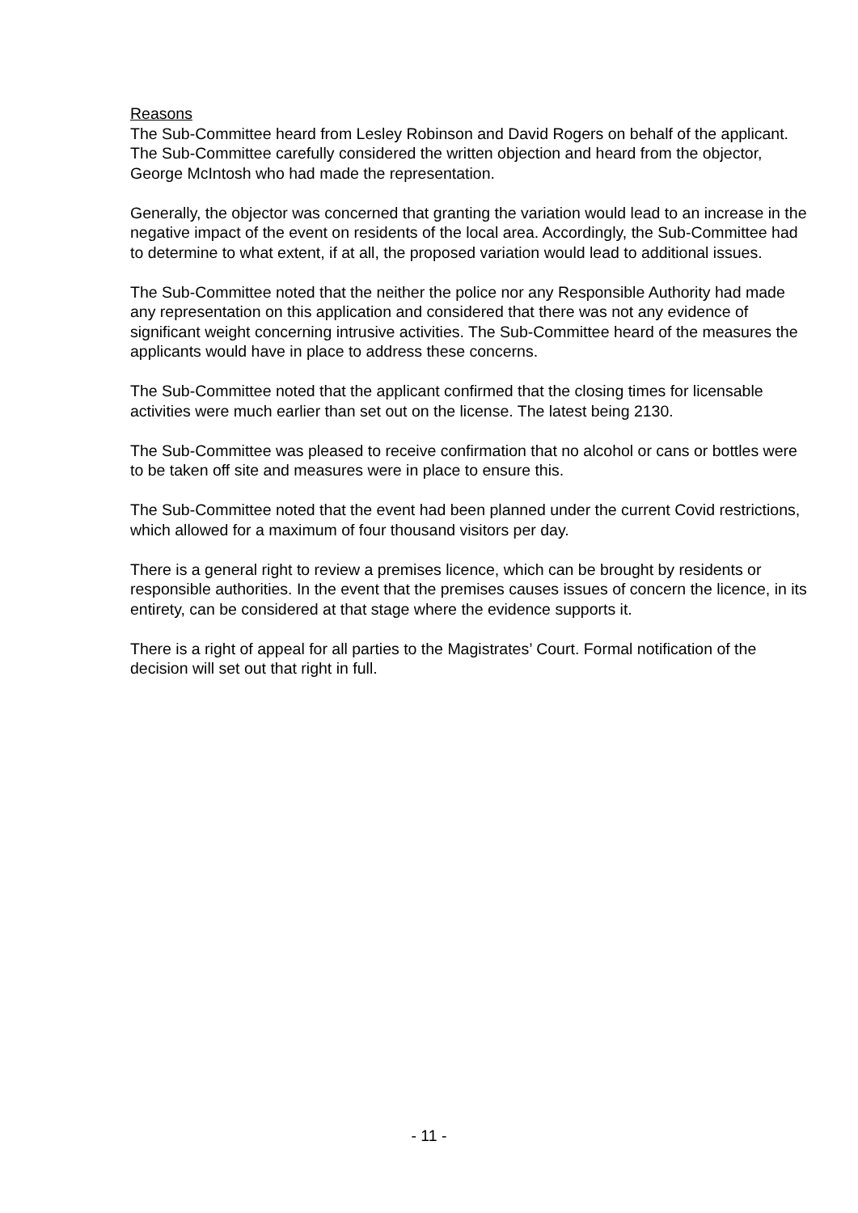Reasons
The Sub-Committee heard from Lesley Robinson and David Rogers on behalf of the applicant. The Sub-Committee carefully considered the written objection and heard from the objector, George McIntosh who had made the representation.
Generally, the objector was concerned that granting the variation would lead to an increase in the negative impact of the event on residents of the local area. Accordingly, the Sub-Committee had to determine to what extent, if at all, the proposed variation would lead to additional issues.
The Sub-Committee noted that the neither the police nor any Responsible Authority had made any representation on this application and considered that there was not any evidence of significant weight concerning intrusive activities. The Sub-Committee heard of the measures the applicants would have in place to address these concerns.
The Sub-Committee noted that the applicant confirmed that the closing times for licensable activities were much earlier than set out on the license. The latest being 2130.
The Sub-Committee was pleased to receive confirmation that no alcohol or cans or bottles were to be taken off site and measures were in place to ensure this.
The Sub-Committee noted that the event had been planned under the current Covid restrictions, which allowed for a maximum of four thousand visitors per day.
There is a general right to review a premises licence, which can be brought by residents or responsible authorities. In the event that the premises causes issues of concern the licence, in its entirety, can be considered at that stage where the evidence supports it.
There is a right of appeal for all parties to the Magistrates’ Court. Formal notification of the decision will set out that right in full.
- 11 -